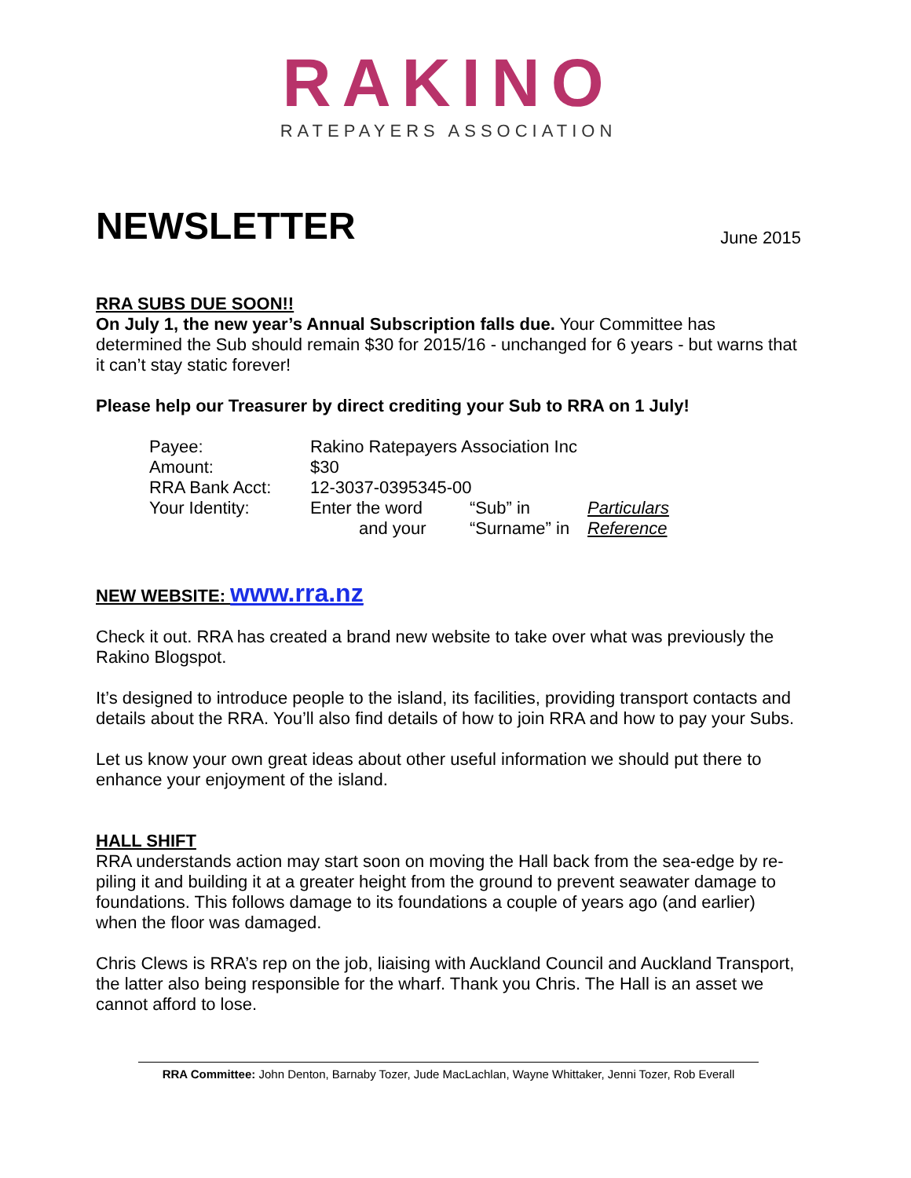RAKINO
RATEPAYERS ASSOCIATION
NEWSLETTER
June 2015
RRA SUBS DUE SOON!!
On July 1, the new year’s Annual Subscription falls due. Your Committee has determined the Sub should remain $30 for 2015/16 - unchanged for 6 years - but warns that it can’t stay static forever!
Please help our Treasurer by direct crediting your Sub to RRA on 1 July!
| Payee: | Rakino Ratepayers Association Inc | | |
| Amount: | $30 | | |
| RRA Bank Acct: | 12-3037-0395345-00 | | |
| Your Identity: | Enter the word | “Sub” in | Particulars |
| | and your | “Surname” in | Reference |
NEW WEBSITE: www.rra.nz
Check it out. RRA has created a brand new website to take over what was previously the Rakino Blogspot.
It’s designed to introduce people to the island, its facilities, providing transport contacts and details about the RRA. You’ll also find details of how to join RRA and how to pay your Subs.
Let us know your own great ideas about other useful information we should put there to enhance your enjoyment of the island.
HALL SHIFT
RRA understands action may start soon on moving the Hall back from the sea-edge by re-piling it and building it at a greater height from the ground to prevent seawater damage to foundations. This follows damage to its foundations a couple of years ago (and earlier) when the floor was damaged.
Chris Clews is RRA’s rep on the job, liaising with Auckland Council and Auckland Transport, the latter also being responsible for the wharf. Thank you Chris. The Hall is an asset we cannot afford to lose.
RRA Committee: John Denton, Barnaby Tozer, Jude MacLachlan, Wayne Whittaker, Jenni Tozer, Rob Everall